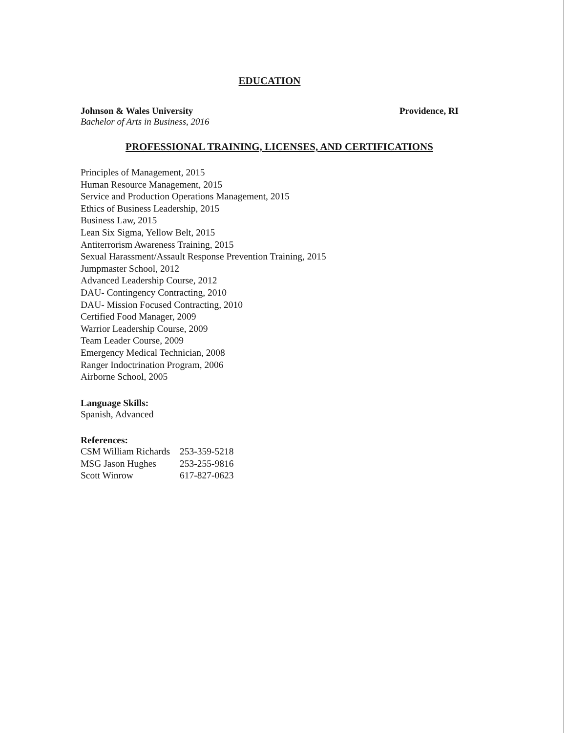EDUCATION
Johnson & Wales University Providence, RI
Bachelor of Arts in Business, 2016
PROFESSIONAL TRAINING, LICENSES, AND CERTIFICATIONS
Principles of Management, 2015
Human Resource Management, 2015
Service and Production Operations Management, 2015
Ethics of Business Leadership, 2015
Business Law, 2015
Lean Six Sigma, Yellow Belt, 2015
Antiterrorism Awareness Training, 2015
Sexual Harassment/Assault Response Prevention Training, 2015
Jumpmaster School, 2012
Advanced Leadership Course, 2012
DAU- Contingency Contracting, 2010
DAU- Mission Focused Contracting, 2010
Certified Food Manager, 2009
Warrior Leadership Course, 2009
Team Leader Course, 2009
Emergency Medical Technician, 2008
Ranger Indoctrination Program, 2006
Airborne School, 2005
Language Skills:
Spanish, Advanced
References:
| CSM William Richards | 253-359-5218 |
| MSG Jason Hughes | 253-255-9816 |
| Scott Winrow | 617-827-0623 |